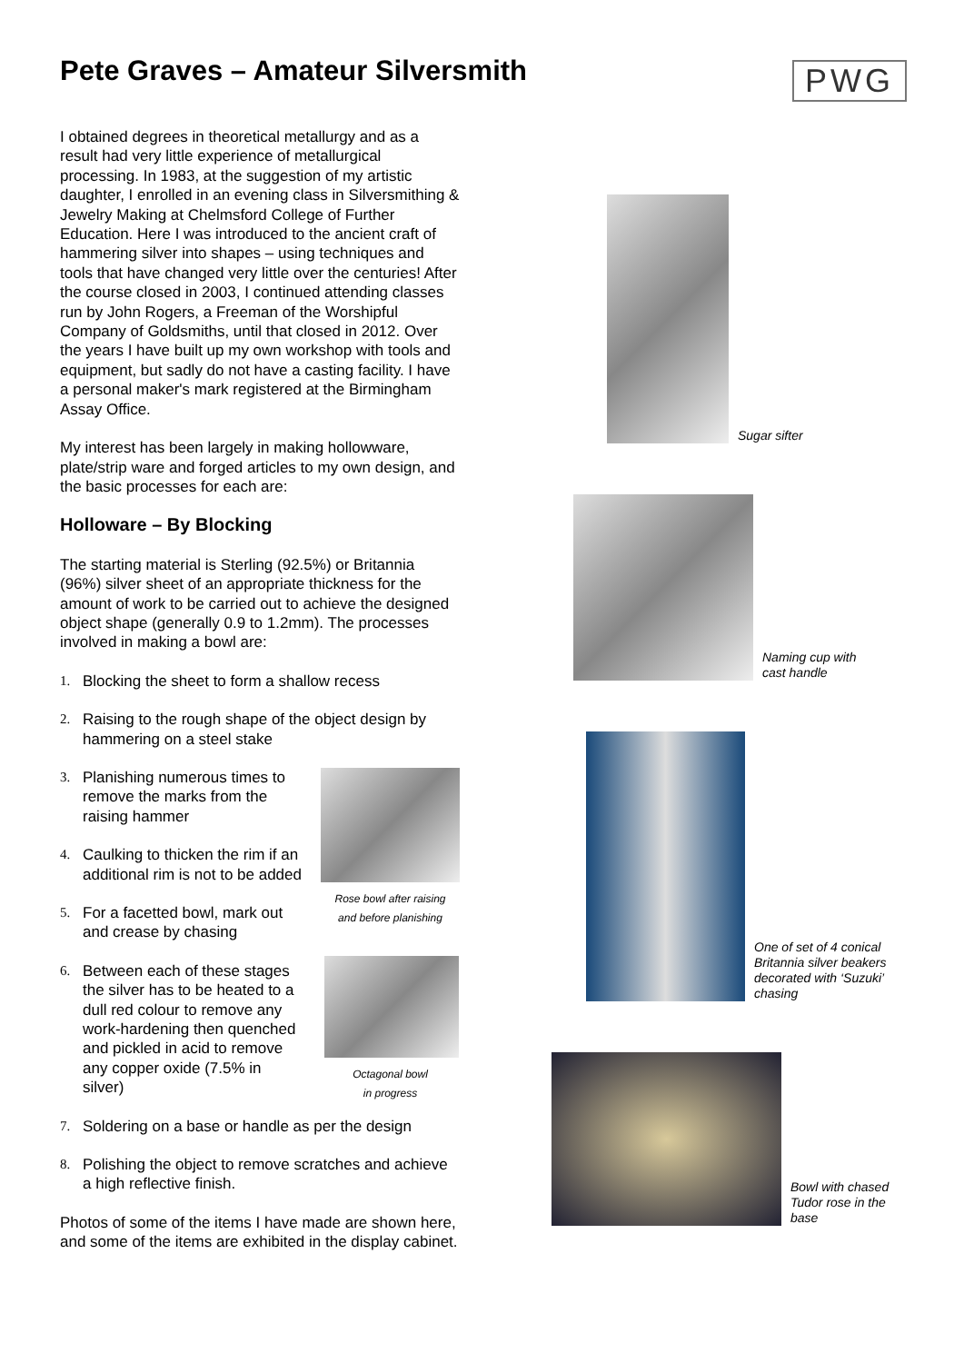Pete Graves – Amateur Silversmith
PWG
I obtained degrees in theoretical metallurgy and as a result had very little experience of metallurgical processing. In 1983, at the suggestion of my artistic daughter, I enrolled in an evening class in Silversmithing & Jewelry Making at Chelmsford College of Further Education. Here I was introduced to the ancient craft of hammering silver into shapes – using techniques and tools that have changed very little over the centuries! After the course closed in 2003, I continued attending classes run by John Rogers, a Freeman of the Worshipful Company of Goldsmiths, until that closed in 2012. Over the years I have built up my own workshop with tools and equipment, but sadly do not have a casting facility. I have a personal maker's mark registered at the Birmingham Assay Office.
My interest has been largely in making hollowware, plate/strip ware and forged articles to my own design, and the basic processes for each are:
Holloware – By Blocking
The starting material is Sterling (92.5%) or Britannia (96%) silver sheet of an appropriate thickness for the amount of work to be carried out to achieve the designed object shape (generally 0.9 to 1.2mm). The processes involved in making a bowl are:
1. Blocking the sheet to form a shallow recess
2. Raising to the rough shape of the object design by hammering on a steel stake
3. Planishing numerous times to remove the marks from the raising hammer
4. Caulking to thicken the rim if an additional rim is not to be added
5. For a facetted bowl, mark out and crease by chasing
6. Between each of these stages the silver has to be heated to a dull red colour to remove any work-hardening then quenched and pickled in acid to remove any copper oxide (7.5% in silver)
Rose bowl after raising
and before planishing
Octagonal bowl
in progress
7. Soldering on a base or handle as per the design
8. Polishing the object to remove scratches and achieve a high reflective finish.
Photos of some of the items I have made are shown here, and some of the items are exhibited in the display cabinet.
Sugar sifter
Naming cup with
cast handle
One of set of 4 conical
Britannia silver beakers
decorated with ‘Suzuki’
chasing
Bowl with chased
Tudor rose in the
base